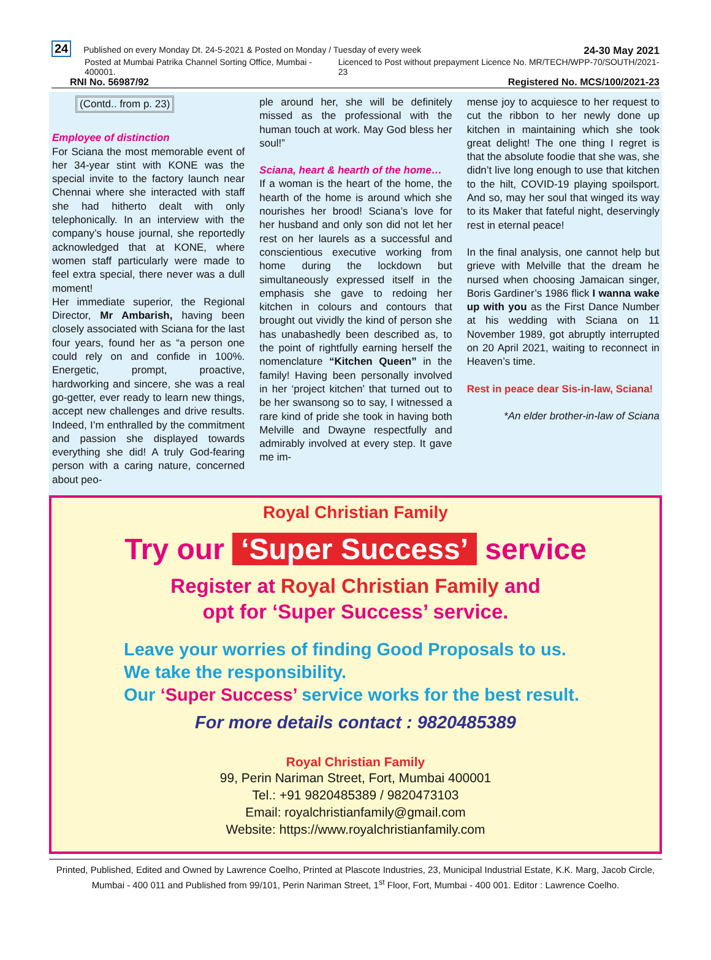24 Published on every Monday Dt. 24-5-2021 & Posted on Monday / Tuesday of every week
24-30 May 2021
Posted at Mumbai Patrika Channel Sorting Office, Mumbai - 400001.
Licenced to Post without prepayment Licence No. MR/TECH/WPP-70/SOUTH/2021-23
RNI No. 56987/92
Registered No. MCS/100/2021-23
(Contd.. from p. 23)
Employee of distinction
For Sciana the most memorable event of her 34-year stint with KONE was the special invite to the factory launch near Chennai where she interacted with staff she had hitherto dealt with only telephonically. In an interview with the company’s house journal, she reportedly acknowledged that at KONE, where women staff particularly were made to feel extra special, there never was a dull moment!
Her immediate superior, the Regional Director, Mr Ambarish, having been closely associated with Sciana for the last four years, found her as “a person one could rely on and confide in 100%. Energetic, prompt, proactive, hardworking and sincere, she was a real go-getter, ever ready to learn new things, accept new challenges and drive results. Indeed, I’m enthralled by the commitment and passion she displayed towards everything she did! A truly God-fearing person with a caring nature, concerned about peo-
ple around her, she will be definitely missed as the professional with the human touch at work. May God bless her soul!”
Sciana, heart & hearth of the home…
If a woman is the heart of the home, the hearth of the home is around which she nourishes her brood! Sciana’s love for her husband and only son did not let her rest on her laurels as a successful and conscientious executive working from home during the lockdown but simultaneously expressed itself in the emphasis she gave to redoing her kitchen in colours and contours that brought out vividly the kind of person she has unabashedly been described as, to the point of rightfully earning herself the nomenclature “Kitchen Queen” in the family! Having been personally involved in her ‘project kitchen’ that turned out to be her swansong so to say, I witnessed a rare kind of pride she took in having both Melville and Dwayne respectfully and admirably involved at every step. It gave me im-
mense joy to acquiesce to her request to cut the ribbon to her newly done up kitchen in maintaining which she took great delight! The one thing I regret is that the absolute foodie that she was, she didn’t live long enough to use that kitchen to the hilt, COVID-19 playing spoilsport. And so, may her soul that winged its way to its Maker that fateful night, deservingly rest in eternal peace!
In the final analysis, one cannot help but grieve with Melville that the dream he nursed when choosing Jamaican singer, Boris Gardiner’s 1986 flick I wanna wake up with you as the First Dance Number at his wedding with Sciana on 11 November 1989, got abruptly interrupted on 20 April 2021, waiting to reconnect in Heaven’s time.
Rest in peace dear Sis-in-law, Sciana!
*An elder brother-in-law of Sciana
Royal Christian Family
Try our ‘Super Success’ service
Register at Royal Christian Family and
opt for ‘Super Success’ service.
Leave your worries of finding Good Proposals to us.
We take the responsibility.
Our ‘Super Success’ service works for the best result.
For more details contact : 9820485389
Royal Christian Family
99, Perin Nariman Street, Fort, Mumbai 400001
Tel.: +91 9820485389 / 9820473103
Email: royalchristianfamily@gmail.com
Website: https://www.royalchristianfamily.com
Printed, Published, Edited and Owned by Lawrence Coelho, Printed at Plascote Industries, 23, Municipal Industrial Estate, K.K. Marg, Jacob Circle, Mumbai - 400 011 and Published from 99/101, Perin Nariman Street, 1<sup>st</sup> Floor, Fort, Mumbai - 400 001. Editor : Lawrence Coelho.